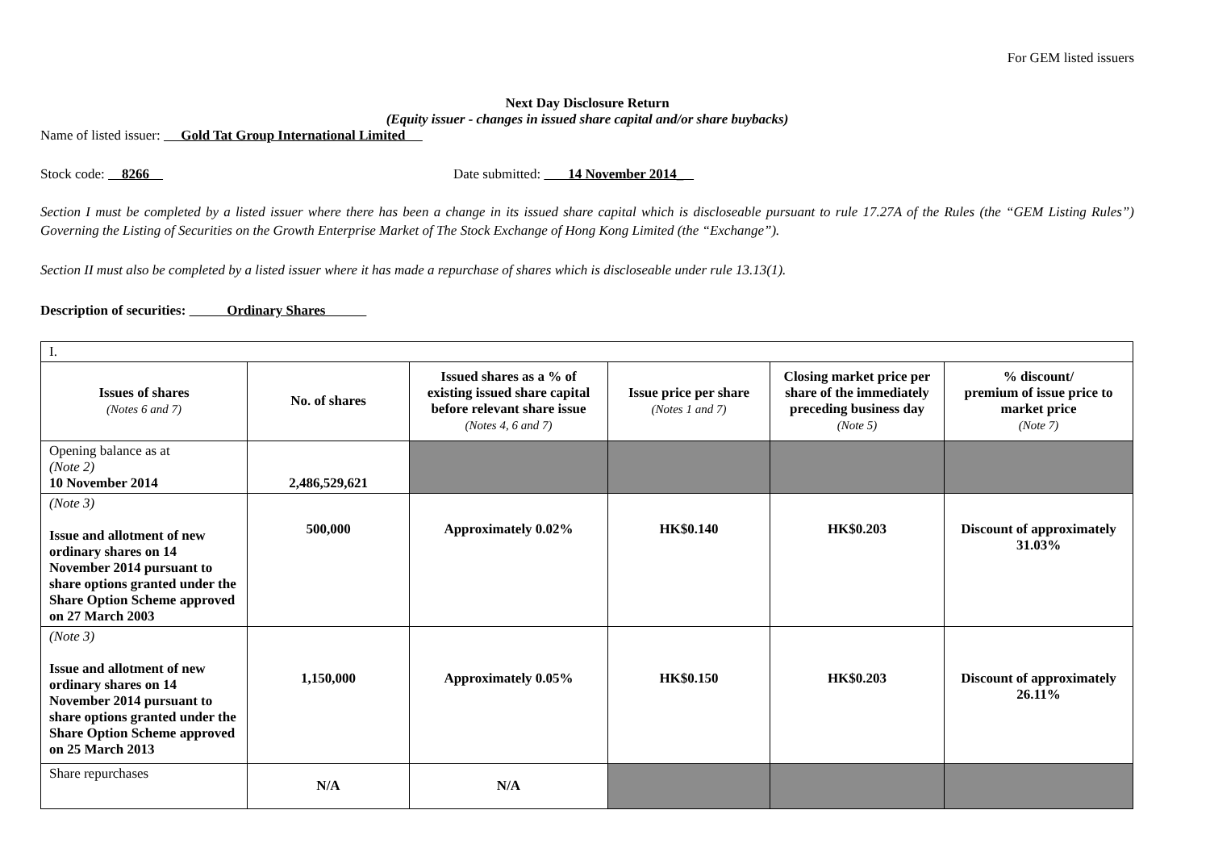For GEM listed issuers
Next Day Disclosure Return
(Equity issuer - changes in issued share capital and/or share buybacks)
Name of listed issuer: Gold Tat Group International Limited
Stock code: 8266 Date submitted: 14 November 2014_
Section I must be completed by a listed issuer where there has been a change in its issued share capital which is discloseable pursuant to rule 17.27A of the Rules (the “GEM Listing Rules”) Governing the Listing of Securities on the Growth Enterprise Market of The Stock Exchange of Hong Kong Limited (the “Exchange”).
Section II must also be completed by a listed issuer where it has made a repurchase of shares which is discloseable under rule 13.13(1).
Description of securities: Ordinary Shares
| I. | | | | | |
| Issues of shares (Notes 6 and 7) | No. of shares | Issued shares as a % of existing issued share capital before relevant share issue (Notes 4, 6 and 7) | Issue price per share (Notes 1 and 7) | Closing market price per share of the immediately preceding business day (Note 5) | % discount/ premium of issue price to market price (Note 7) |
| Opening balance as at (Note 2) 10 November 2014 | 2,486,529,621 | | | | |
| (Note 3) Issue and allotment of new ordinary shares on 14 November 2014 pursuant to share options granted under the Share Option Scheme approved on 27 March 2003 | 500,000 | Approximately 0.02% | HK$0.140 | HK$0.203 | Discount of approximately 31.03% |
| (Note 3) Issue and allotment of new ordinary shares on 14 November 2014 pursuant to share options granted under the Share Option Scheme approved on 25 March 2013 | 1,150,000 | Approximately 0.05% | HK$0.150 | HK$0.203 | Discount of approximately 26.11% |
| Share repurchases | N/A | N/A | | | |